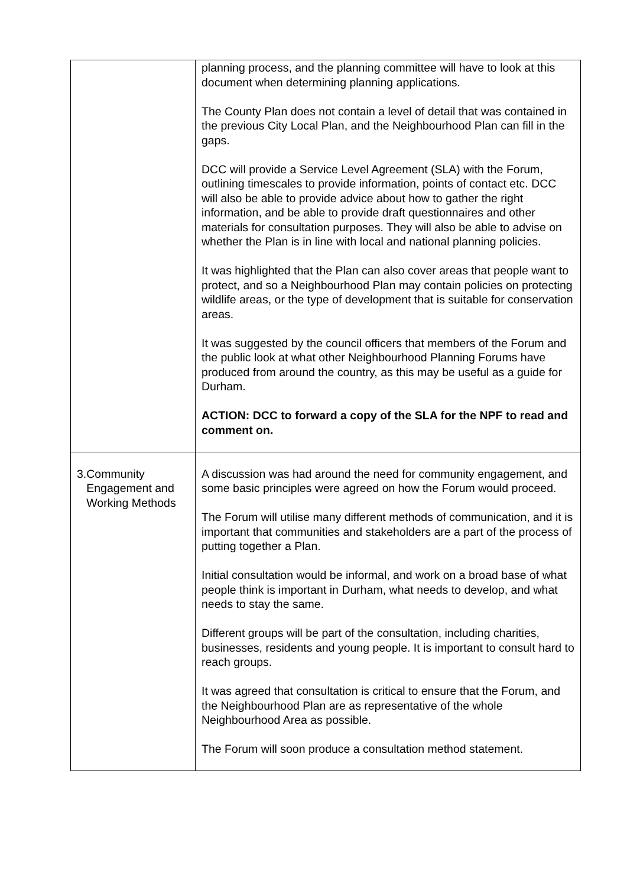| | planning process, and the planning committee will have to look at this document when determining planning applications. The County Plan does not contain a level of detail that was contained in the previous City Local Plan, and the Neighbourhood Plan can fill in the gaps. DCC will provide a Service Level Agreement (SLA) with the Forum, outlining timescales to provide information, points of contact etc. DCC will also be able to provide advice about how to gather the right information, and be able to provide draft questionnaires and other materials for consultation purposes. They will also be able to advise on whether the Plan is in line with local and national planning policies. It was highlighted that the Plan can also cover areas that people want to protect, and so a Neighbourhood Plan may contain policies on protecting wildlife areas, or the type of development that is suitable for conservation areas. It was suggested by the council officers that members of the Forum and the public look at what other Neighbourhood Planning Forums have produced from around the country, as this may be useful as a guide for Durham. ACTION: DCC to forward a copy of the SLA for the NPF to read and comment on. |
| 3. Community Engagement and Working Methods | A discussion was had around the need for community engagement, and some basic principles were agreed on how the Forum would proceed. The Forum will utilise many different methods of communication, and it is important that communities and stakeholders are a part of the process of putting together a Plan. Initial consultation would be informal, and work on a broad base of what people think is important in Durham, what needs to develop, and what needs to stay the same. Different groups will be part of the consultation, including charities, businesses, residents and young people. It is important to consult hard to reach groups. It was agreed that consultation is critical to ensure that the Forum, and the Neighbourhood Plan are as representative of the whole Neighbourhood Area as possible. The Forum will soon produce a consultation method statement. |